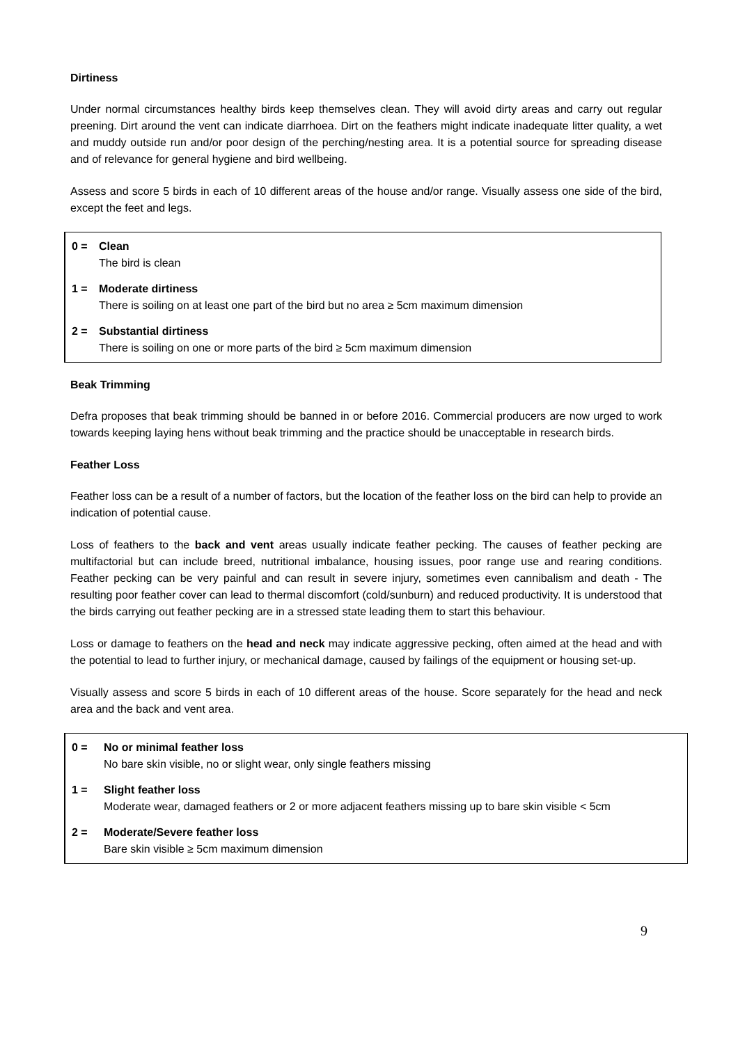Dirtiness
Under normal circumstances healthy birds keep themselves clean. They will avoid dirty areas and carry out regular preening. Dirt around the vent can indicate diarrhoea. Dirt on the feathers might indicate inadequate litter quality, a wet and muddy outside run and/or poor design of the perching/nesting area. It is a potential source for spreading disease and of relevance for general hygiene and bird wellbeing.
Assess and score 5 birds in each of 10 different areas of the house and/or range. Visually assess one side of the bird, except the feet and legs.
0 = Clean
The bird is clean
1 = Moderate dirtiness
There is soiling on at least one part of the bird but no area ≥ 5cm maximum dimension
2 = Substantial dirtiness
There is soiling on one or more parts of the bird ≥ 5cm maximum dimension
Beak Trimming
Defra proposes that beak trimming should be banned in or before 2016. Commercial producers are now urged to work towards keeping laying hens without beak trimming and the practice should be unacceptable in research birds.
Feather Loss
Feather loss can be a result of a number of factors, but the location of the feather loss on the bird can help to provide an indication of potential cause.
Loss of feathers to the back and vent areas usually indicate feather pecking. The causes of feather pecking are multifactorial but can include breed, nutritional imbalance, housing issues, poor range use and rearing conditions. Feather pecking can be very painful and can result in severe injury, sometimes even cannibalism and death - The resulting poor feather cover can lead to thermal discomfort (cold/sunburn) and reduced productivity. It is understood that the birds carrying out feather pecking are in a stressed state leading them to start this behaviour.
Loss or damage to feathers on the head and neck may indicate aggressive pecking, often aimed at the head and with the potential to lead to further injury, or mechanical damage, caused by failings of the equipment or housing set-up.
Visually assess and score 5 birds in each of 10 different areas of the house. Score separately for the head and neck area and the back and vent area.
0 = No or minimal feather loss
No bare skin visible, no or slight wear, only single feathers missing
1 = Slight feather loss
Moderate wear, damaged feathers or 2 or more adjacent feathers missing up to bare skin visible < 5cm
2 = Moderate/Severe feather loss
Bare skin visible ≥ 5cm maximum dimension
9